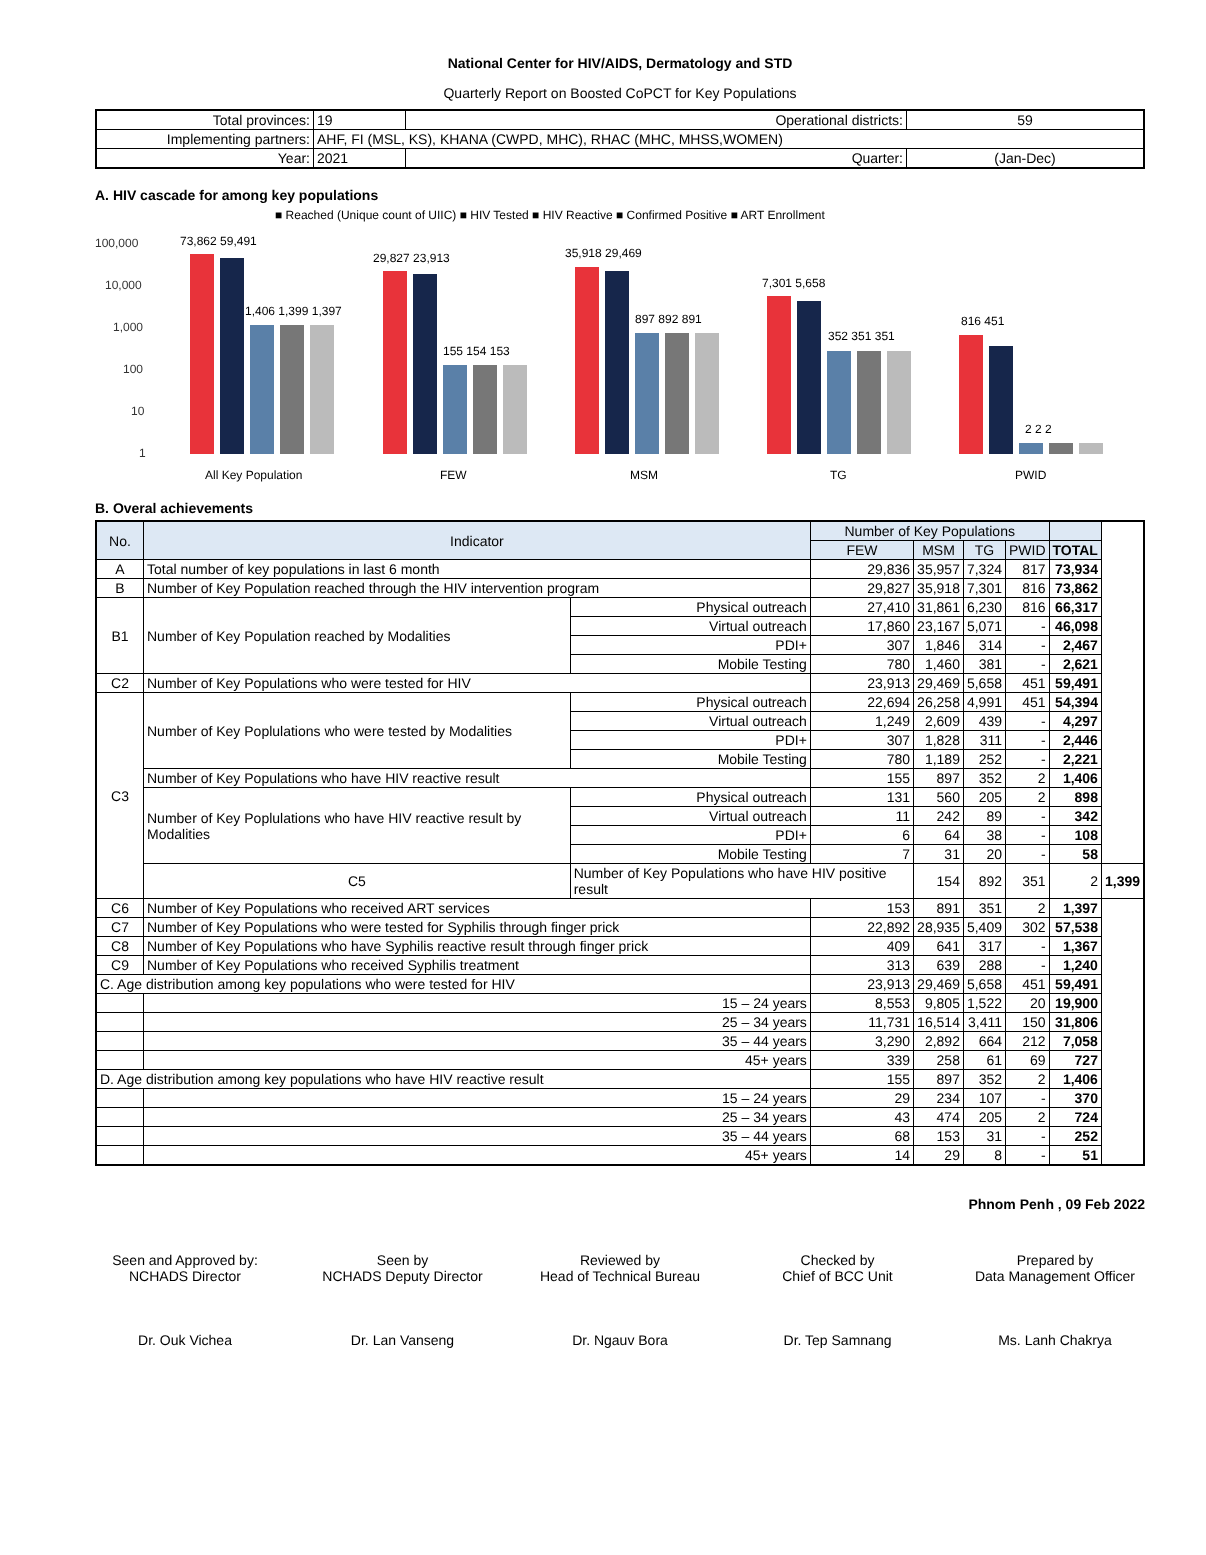National Center for HIV/AIDS, Dermatology and STD
Quarterly Report on Boosted CoPCT for Key Populations
| Total provinces: | 19 | Operational districts: | 59 |
| Implementing partners: | AHF, FI (MSL, KS), KHANA (CWPD, MHC), RHAC (MHC, MHSS,WOMEN) | | |
| Year: | 2021 | Quarter: | (Jan-Dec) |
A. HIV cascade for among key populations
■ Reached (Unique count of UIIC) ■ HIV Tested ■ HIV Reactive ■ Confirmed Positive ■ ART Enrollment
100,000
10,000
1,000
100
10
1
73,862 59,491
1,406 1,399 1,397
All Key Population
29,827 23,913
155 154 153
FEW
35,918 29,469
897 892 891
MSM
7,301 5,658
352 351 351
TG
816 451
2 2 2
PWID
B. Overal achievements
| No. | Indicator | | Number of Key Populations | | | | | |
| --- | --- | --- | --- | --- | --- | --- | --- | --- |
| | | | FEW | MSM | TG | PWID | TOTAL | |
| A | Total number of key populations in last 6 month | | 29,836 | 35,957 | 7,324 | 817 | 73,934 | |
| B | Number of Key Population reached through the HIV intervention program | | 29,827 | 35,918 | 7,301 | 816 | 73,862 | |
| B1 | Number of Key Population reached by Modalities | Physical outreach | 27,410 | 31,861 | 6,230 | 816 | 66,317 | |
| | | Virtual outreach | 17,860 | 23,167 | 5,071 | - | 46,098 | |
| | | PDI+ | 307 | 1,846 | 314 | - | 2,467 | |
| | | Mobile Testing | 780 | 1,460 | 381 | - | 2,621 | |
| C2 | Number of Key Populations who were tested for HIV | | 23,913 | 29,469 | 5,658 | 451 | 59,491 | |
| C3 | Number of Key Poplulations who were tested by Modalities | Physical outreach | 22,694 | 26,258 | 4,991 | 451 | 54,394 | |
| | | Virtual outreach | 1,249 | 2,609 | 439 | - | 4,297 | |
| | | PDI+ | 307 | 1,828 | 311 | - | 2,446 | |
| | | Mobile Testing | 780 | 1,189 | 252 | - | 2,221 | |
| | Number of Key Populations who have HIV reactive result | | 155 | 897 | 352 | 2 | 1,406 | |
| | Number of Key Poplulations who have HIV reactive result by Modalities | Physical outreach | 131 | 560 | 205 | 2 | 898 | |
| | | Virtual outreach | 11 | 242 | 89 | - | 342 | |
| | | PDI+ | 6 | 64 | 38 | - | 108 | |
| | | Mobile Testing | 7 | 31 | 20 | - | 58 | |
| | C5 | Number of Key Populations who have HIV positive result | | 154 | 892 | 351 | 2 | 1,399 |
| C6 | Number of Key Populations who received ART services | | 153 | 891 | 351 | 2 | 1,397 | |
| C7 | Number of Key Populations who were tested for Syphilis through finger prick | | 22,892 | 28,935 | 5,409 | 302 | 57,538 | |
| C8 | Number of Key Populations who have Syphilis reactive result through finger prick | | 409 | 641 | 317 | - | 1,367 | |
| C9 | Number of Key Populations who received Syphilis treatment | | 313 | 639 | 288 | - | 1,240 | |
| C. Age distribution among key populations who were tested for HIV | | | 23,913 | 29,469 | 5,658 | 451 | 59,491 | |
| | 15 – 24 years | | 8,553 | 9,805 | 1,522 | 20 | 19,900 | |
| | 25 – 34 years | | 11,731 | 16,514 | 3,411 | 150 | 31,806 | |
| | 35 – 44 years | | 3,290 | 2,892 | 664 | 212 | 7,058 | |
| | 45+ years | | 339 | 258 | 61 | 69 | 727 | |
| D. Age distribution among key populations who have HIV reactive result | | | 155 | 897 | 352 | 2 | 1,406 | |
| | 15 – 24 years | | 29 | 234 | 107 | - | 370 | |
| | 25 – 34 years | | 43 | 474 | 205 | 2 | 724 | |
| | 35 – 44 years | | 68 | 153 | 31 | - | 252 | |
| | 45+ years | | 14 | 29 | 8 | - | 51 | |
Phnom Penh , 09 Feb 2022
Seen and Approved by:
NCHADS Director
Dr. Ouk Vichea
Seen by
NCHADS Deputy Director
Dr. Lan Vanseng
Reviewed by
Head of Technical Bureau
Dr. Ngauv Bora
Checked by
Chief of BCC Unit
Dr. Tep Samnang
Prepared by
Data Management Officer
Ms. Lanh Chakrya